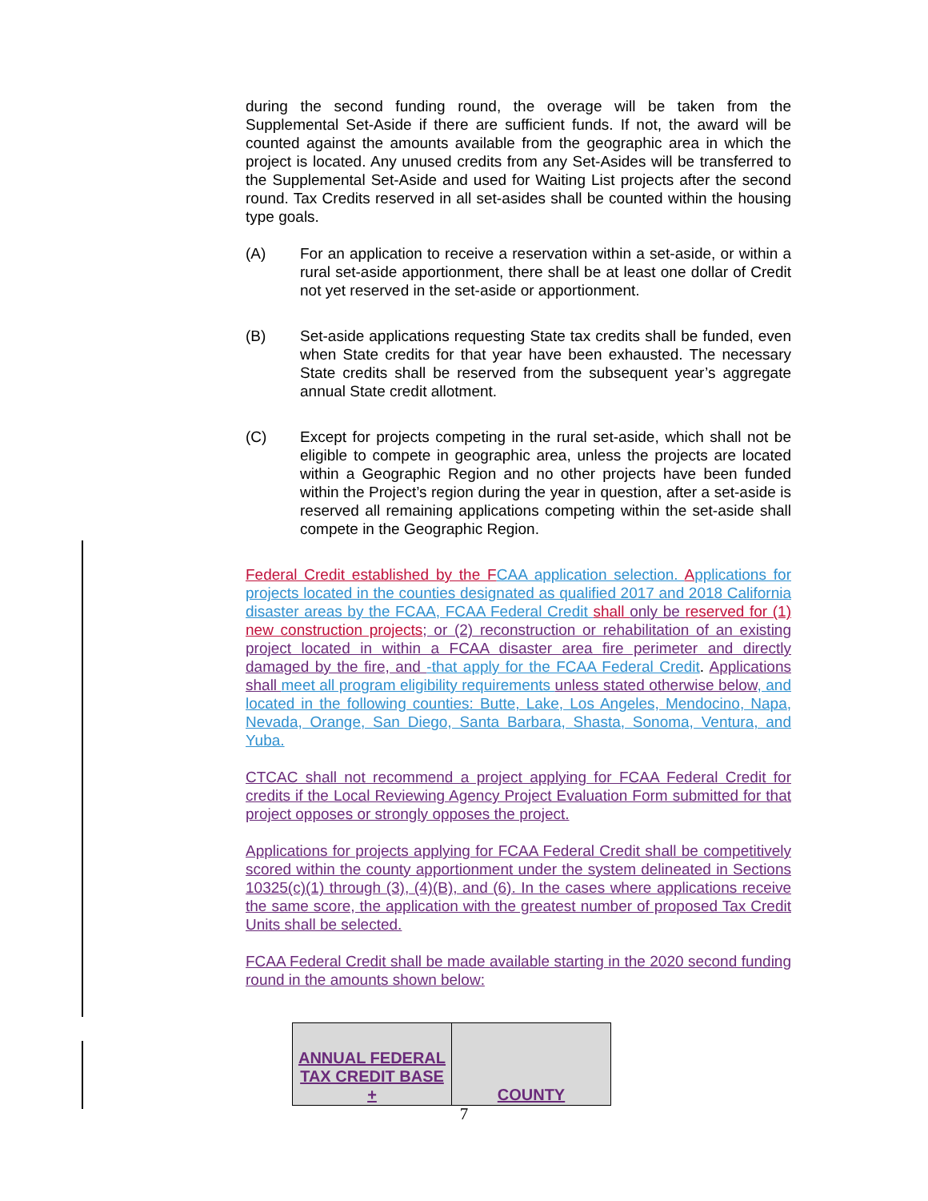during the second funding round, the overage will be taken from the Supplemental Set-Aside if there are sufficient funds. If not, the award will be counted against the amounts available from the geographic area in which the project is located. Any unused credits from any Set-Asides will be transferred to the Supplemental Set-Aside and used for Waiting List projects after the second round. Tax Credits reserved in all set-asides shall be counted within the housing type goals.
(A) For an application to receive a reservation within a set-aside, or within a rural set-aside apportionment, there shall be at least one dollar of Credit not yet reserved in the set-aside or apportionment.
(B) Set-aside applications requesting State tax credits shall be funded, even when State credits for that year have been exhausted. The necessary State credits shall be reserved from the subsequent year’s aggregate annual State credit allotment.
(C) Except for projects competing in the rural set-aside, which shall not be eligible to compete in geographic area, unless the projects are located within a Geographic Region and no other projects have been funded within the Project’s region during the year in question, after a set-aside is reserved all remaining applications competing within the set-aside shall compete in the Geographic Region.
Federal Credit established by the F CAA application selection. Applications for projects located in the counties designated as qualified 2017 and 2018 California disaster areas by the FCAA, FCAA Federal Credit shall only be reserved for (1) new construction projects; or (2) reconstruction or rehabilitation of an existing project located in within a FCAA disaster area fire perimeter and directly damaged by the fire, and -that apply for the FCAA Federal Credit. Applications shall meet all program eligibility requirements unless stated otherwise below, and located in the following counties: Butte, Lake, Los Angeles, Mendocino, Napa, Nevada, Orange, San Diego, Santa Barbara, Shasta, Sonoma, Ventura, and Yuba.
CTCAC shall not recommend a project applying for FCAA Federal Credit for credits if the Local Reviewing Agency Project Evaluation Form submitted for that project opposes or strongly opposes the project.
Applications for projects applying for FCAA Federal Credit shall be competitively scored within the county apportionment under the system delineated in Sections 10325(c)(1) through (3), (4)(B), and (6). In the cases where applications receive the same score, the application with the greatest number of proposed Tax Credit Units shall be selected.
FCAA Federal Credit shall be made available starting in the 2020 second funding round in the amounts shown below:
| ANNUAL FEDERAL TAX CREDIT BASE + | COUNTY |
7